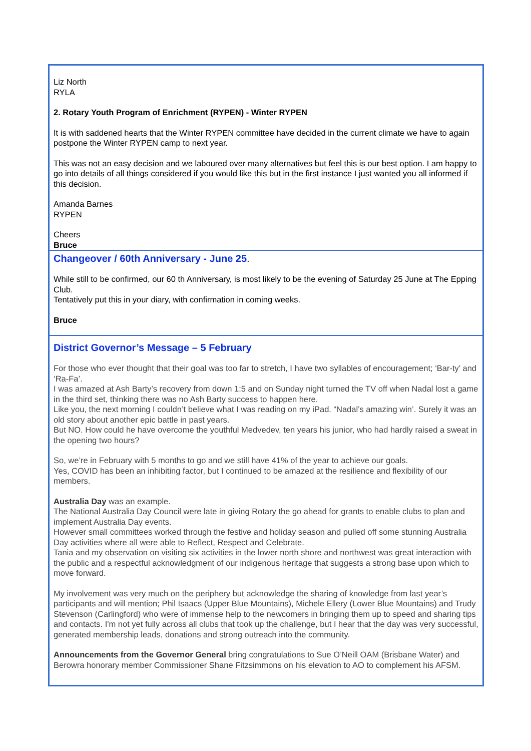Liz North
RYLA
2. Rotary Youth Program of Enrichment (RYPEN) - Winter RYPEN
It is with saddened hearts that the Winter RYPEN committee have decided in the current climate we have to again postpone the Winter RYPEN camp to next year.
This was not an easy decision and we laboured over many alternatives but feel this is our best option. I am happy to go into details of all things considered if you would like this but in the first instance I just wanted you all informed if this decision.
Amanda Barnes
RYPEN
Cheers
Bruce
Changeover / 60th Anniversary - June 25.
While still to be confirmed, our 60 th Anniversary, is most likely to be the evening of Saturday 25 June at The Epping Club.
Tentatively put this in your diary, with confirmation in coming weeks.
Bruce
District Governor’s Message – 5 February
For those who ever thought that their goal was too far to stretch, I have two syllables of encouragement; ‘Bar-ty’ and ‘Ra-Fa’.
I was amazed at Ash Barty’s recovery from down 1:5 and on Sunday night turned the TV off when Nadal lost a game in the third set, thinking there was no Ash Barty success to happen here.
Like you, the next morning I couldn’t believe what I was reading on my iPad. “Nadal’s amazing win’. Surely it was an old story about another epic battle in past years.
But NO. How could he have overcome the youthful Medvedev, ten years his junior, who had hardly raised a sweat in the opening two hours?
So, we’re in February with 5 months to go and we still have 41% of the year to achieve our goals.
Yes, COVID has been an inhibiting factor, but I continued to be amazed at the resilience and flexibility of our members.
Australia Day was an example.
The National Australia Day Council were late in giving Rotary the go ahead for grants to enable clubs to plan and implement Australia Day events.
However small committees worked through the festive and holiday season and pulled off some stunning Australia Day activities where all were able to Reflect, Respect and Celebrate.
Tania and my observation on visiting six activities in the lower north shore and northwest was great interaction with the public and a respectful acknowledgment of our indigenous heritage that suggests a strong base upon which to move forward.
My involvement was very much on the periphery but acknowledge the sharing of knowledge from last year’s participants and will mention; Phil Isaacs (Upper Blue Mountains), Michele Ellery (Lower Blue Mountains) and Trudy Stevenson (Carlingford) who were of immense help to the newcomers in bringing them up to speed and sharing tips and contacts. I'm not yet fully across all clubs that took up the challenge, but I hear that the day was very successful, generated membership leads, donations and strong outreach into the community.
Announcements from the Governor General bring congratulations to Sue O’Neill OAM (Brisbane Water) and Berowra honorary member Commissioner Shane Fitzsimmons on his elevation to AO to complement his AFSM.